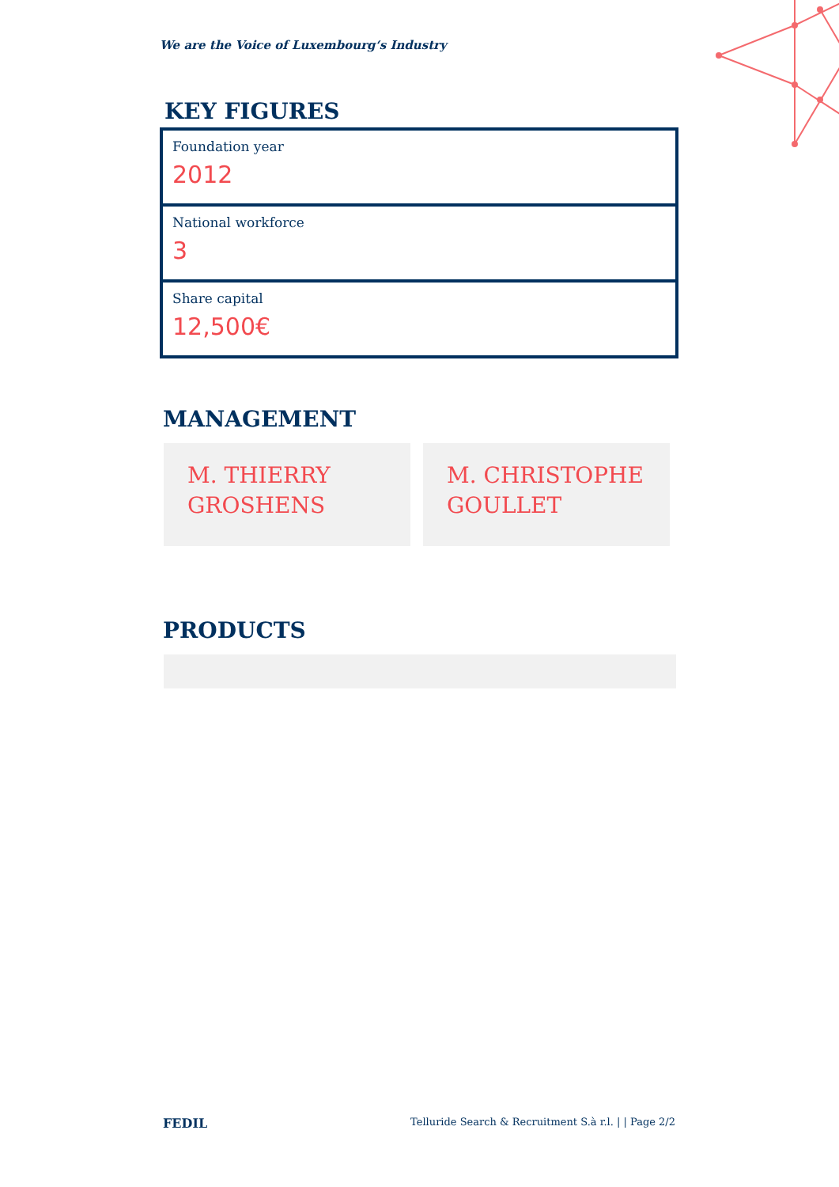We are the Voice of Luxembourg‘s Industry
KEY FIGURES
Foundation year
2012
National workforce
3
Share capital
12,500€
MANAGEMENT
M. THIERRY GROSHENS
M. CHRISTOPHE GOULLET
PRODUCTS
FEDIL Telluride Search & Recruitment S.à r.l. | | Page 2/2